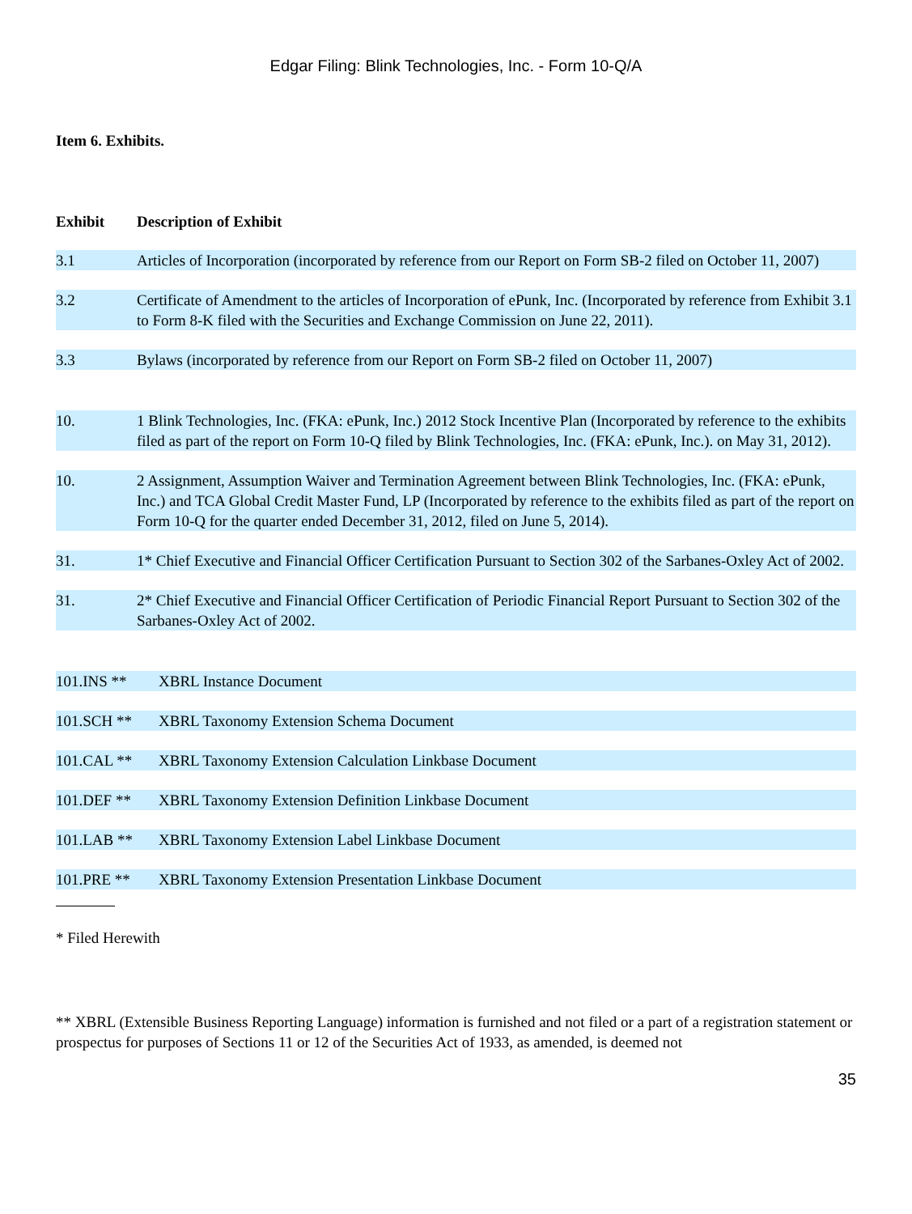Edgar Filing: Blink Technologies, Inc. - Form 10-Q/A
Item 6. Exhibits.
Exhibit Description of Exhibit
3.1 Articles of Incorporation (incorporated by reference from our Report on Form SB-2 filed on October 11, 2007)
3.2 Certificate of Amendment to the articles of Incorporation of ePunk, Inc. (Incorporated by reference from Exhibit 3.1 to Form 8-K filed with the Securities and Exchange Commission on June 22, 2011).
3.3 Bylaws (incorporated by reference from our Report on Form SB-2 filed on October 11, 2007)
10. 1 Blink Technologies, Inc. (FKA: ePunk, Inc.) 2012 Stock Incentive Plan (Incorporated by reference to the exhibits filed as part of the report on Form 10-Q filed by Blink Technologies, Inc. (FKA: ePunk, Inc.). on May 31, 2012).
10. 2 Assignment, Assumption Waiver and Termination Agreement between Blink Technologies, Inc. (FKA: ePunk, Inc.) and TCA Global Credit Master Fund, LP (Incorporated by reference to the exhibits filed as part of the report on Form 10-Q for the quarter ended December 31, 2012, filed on June 5, 2014).
31. 1* Chief Executive and Financial Officer Certification Pursuant to Section 302 of the Sarbanes-Oxley Act of 2002.
31. 2* Chief Executive and Financial Officer Certification of Periodic Financial Report Pursuant to Section 302 of the Sarbanes-Oxley Act of 2002.
101.INS ** XBRL Instance Document
101.SCH ** XBRL Taxonomy Extension Schema Document
101.CAL ** XBRL Taxonomy Extension Calculation Linkbase Document
101.DEF ** XBRL Taxonomy Extension Definition Linkbase Document
101.LAB ** XBRL Taxonomy Extension Label Linkbase Document
101.PRE ** XBRL Taxonomy Extension Presentation Linkbase Document
* Filed Herewith
** XBRL (Extensible Business Reporting Language) information is furnished and not filed or a part of a registration statement or prospectus for purposes of Sections 11 or 12 of the Securities Act of 1933, as amended, is deemed not
35